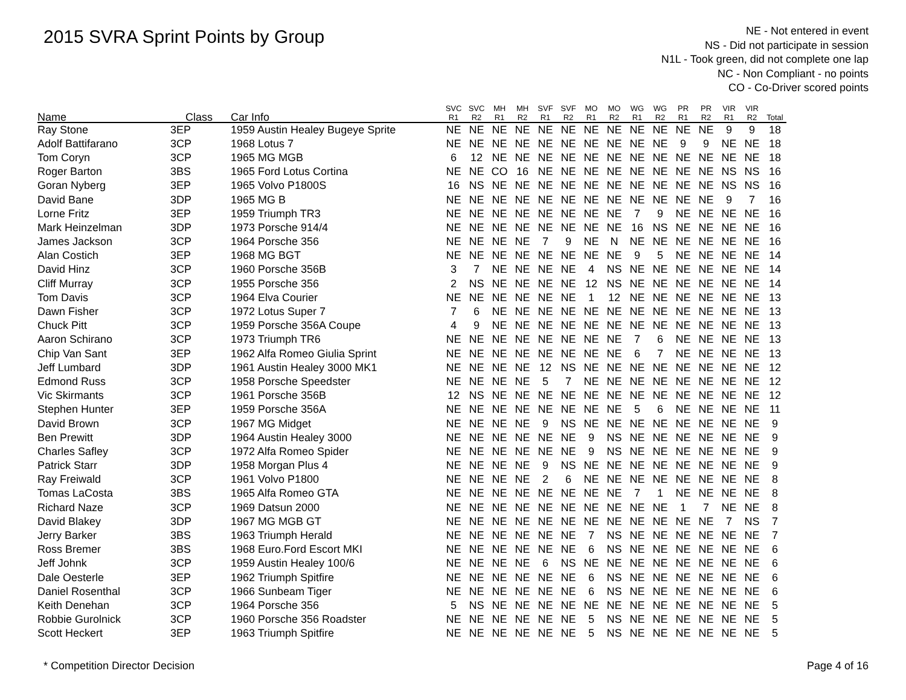2015 SVRA Sprint Points by Group
NE - Not entered in event
NS - Did not participate in session
N1L - Took green, did not complete one lap
NC - Non Compliant - no points
CO - Co-Driver scored points
| Name | Class | Car Info | SVC R1 | SVC R2 | MH R1 | MH R2 | SVF R1 | SVF R2 | MO R1 | MO R2 | WG R1 | WG R2 | PR R1 | PR R2 | VIR R1 | VIR R2 | Total |
| --- | --- | --- | --- | --- | --- | --- | --- | --- | --- | --- | --- | --- | --- | --- | --- | --- | --- |
| Ray Stone | 3EP | 1959 Austin Healey Bugeye Sprite | NE | NE | NE | NE | NE | NE | NE | NE | NE | NE | NE | NE | 9 | 9 | 18 |
| Adolf Battifarano | 3CP | 1968 Lotus 7 | NE | NE | NE | NE | NE | NE | NE | NE | NE | NE | 9 | 9 | NE | NE | 18 |
| Tom Coryn | 3CP | 1965 MG MGB | 6 | 12 | NE | NE | NE | NE | NE | NE | NE | NE | NE | NE | NE | NE | 18 |
| Roger Barton | 3BS | 1965 Ford Lotus Cortina | NE | NE | CO | 16 | NE | NE | NE | NE | NE | NE | NE | NE | NS | NS | 16 |
| Goran Nyberg | 3EP | 1965 Volvo P1800S | 16 | NS | NE | NE | NE | NE | NE | NE | NE | NE | NE | NE | NS | NS | 16 |
| David Bane | 3DP | 1965 MG B | NE | NE | NE | NE | NE | NE | NE | NE | NE | NE | NE | NE | 9 | 7 | 16 |
| Lorne Fritz | 3EP | 1959 Triumph TR3 | NE | NE | NE | NE | NE | NE | NE | NE | 7 | 9 | NE | NE | NE | NE | 16 |
| Mark Heinzelman | 3DP | 1973 Porsche 914/4 | NE | NE | NE | NE | NE | NE | NE | NE | 16 | NS | NE | NE | NE | NE | 16 |
| James Jackson | 3CP | 1964 Porsche 356 | NE | NE | NE | NE | 7 | 9 | NE | N | NE | NE | NE | NE | NE | NE | 16 |
| Alan Costich | 3EP | 1968 MG BGT | NE | NE | NE | NE | NE | NE | NE | NE | 9 | 5 | NE | NE | NE | NE | 14 |
| David Hinz | 3CP | 1960 Porsche 356B | 3 | 7 | NE | NE | NE | NE | 4 | NS | NE | NE | NE | NE | NE | NE | 14 |
| Cliff Murray | 3CP | 1955 Porsche 356 | 2 | NS | NE | NE | NE | NE | 12 | NS | NE | NE | NE | NE | NE | NE | 14 |
| Tom Davis | 3CP | 1964 Elva Courier | NE | NE | NE | NE | NE | NE | 1 | 12 | NE | NE | NE | NE | NE | NE | 13 |
| Dawn Fisher | 3CP | 1972 Lotus Super 7 | 7 | 6 | NE | NE | NE | NE | NE | NE | NE | NE | NE | NE | NE | NE | 13 |
| Chuck Pitt | 3CP | 1959 Porsche 356A Coupe | 4 | 9 | NE | NE | NE | NE | NE | NE | NE | NE | NE | NE | NE | NE | 13 |
| Aaron Schirano | 3CP | 1973 Triumph TR6 | NE | NE | NE | NE | NE | NE | NE | NE | 7 | 6 | NE | NE | NE | NE | 13 |
| Chip Van Sant | 3EP | 1962 Alfa Romeo Giulia Sprint | NE | NE | NE | NE | NE | NE | NE | NE | 6 | 7 | NE | NE | NE | NE | 13 |
| Jeff Lumbard | 3DP | 1961 Austin Healey 3000 MK1 | NE | NE | NE | NE | 12 | NS | NE | NE | NE | NE | NE | NE | NE | NE | 12 |
| Edmond Russ | 3CP | 1958 Porsche Speedster | NE | NE | NE | NE | 5 | 7 | NE | NE | NE | NE | NE | NE | NE | NE | 12 |
| Vic Skirmants | 3CP | 1961 Porsche 356B | 12 | NS | NE | NE | NE | NE | NE | NE | NE | NE | NE | NE | NE | NE | 12 |
| Stephen Hunter | 3EP | 1959 Porsche 356A | NE | NE | NE | NE | NE | NE | NE | NE | 5 | 6 | NE | NE | NE | NE | 11 |
| David Brown | 3CP | 1967 MG Midget | NE | NE | NE | NE | 9 | NS | NE | NE | NE | NE | NE | NE | NE | NE | 9 |
| Ben Prewitt | 3DP | 1964 Austin Healey 3000 | NE | NE | NE | NE | NE | NE | 9 | NS | NE | NE | NE | NE | NE | NE | 9 |
| Charles Safley | 3CP | 1972 Alfa Romeo Spider | NE | NE | NE | NE | NE | NE | 9 | NS | NE | NE | NE | NE | NE | NE | 9 |
| Patrick Starr | 3DP | 1958 Morgan Plus 4 | NE | NE | NE | NE | 9 | NS | NE | NE | NE | NE | NE | NE | NE | NE | 9 |
| Ray Freiwald | 3CP | 1961 Volvo P1800 | NE | NE | NE | NE | 2 | 6 | NE | NE | NE | NE | NE | NE | NE | NE | 8 |
| Tomas LaCosta | 3BS | 1965 Alfa Romeo GTA | NE | NE | NE | NE | NE | NE | NE | NE | 7 | 1 | NE | NE | NE | NE | 8 |
| Richard Naze | 3CP | 1969 Datsun 2000 | NE | NE | NE | NE | NE | NE | NE | NE | NE | NE | 1 | 7 | NE | NE | 8 |
| David Blakey | 3DP | 1967 MG MGB GT | NE | NE | NE | NE | NE | NE | NE | NE | NE | NE | NE | NE | 7 | NS | 7 |
| Jerry Barker | 3BS | 1963 Triumph Herald | NE | NE | NE | NE | NE | NE | 7 | NS | NE | NE | NE | NE | NE | NE | 7 |
| Ross Bremer | 3BS | 1968 Euro.Ford Escort MKI | NE | NE | NE | NE | NE | NE | 6 | NS | NE | NE | NE | NE | NE | NE | 6 |
| Jeff Johnk | 3CP | 1959 Austin Healey 100/6 | NE | NE | NE | NE | 6 | NS | NE | NE | NE | NE | NE | NE | NE | NE | 6 |
| Dale Oesterle | 3EP | 1962 Triumph Spitfire | NE | NE | NE | NE | NE | NE | 6 | NS | NE | NE | NE | NE | NE | NE | 6 |
| Daniel Rosenthal | 3CP | 1966 Sunbeam Tiger | NE | NE | NE | NE | NE | NE | 6 | NS | NE | NE | NE | NE | NE | NE | 6 |
| Keith Denehan | 3CP | 1964 Porsche 356 | 5 | NS | NE | NE | NE | NE | NE | NE | NE | NE | NE | NE | NE | NE | 5 |
| Robbie Gurolnick | 3CP | 1960 Porsche 356 Roadster | NE | NE | NE | NE | NE | NE | 5 | NS | NE | NE | NE | NE | NE | NE | 5 |
| Scott Heckert | 3EP | 1963 Triumph Spitfire | NE | NE | NE | NE | NE | NE | 5 | NS | NE | NE | NE | NE | NE | NE | 5 |
* Competition Director Decision Page 4 of 16